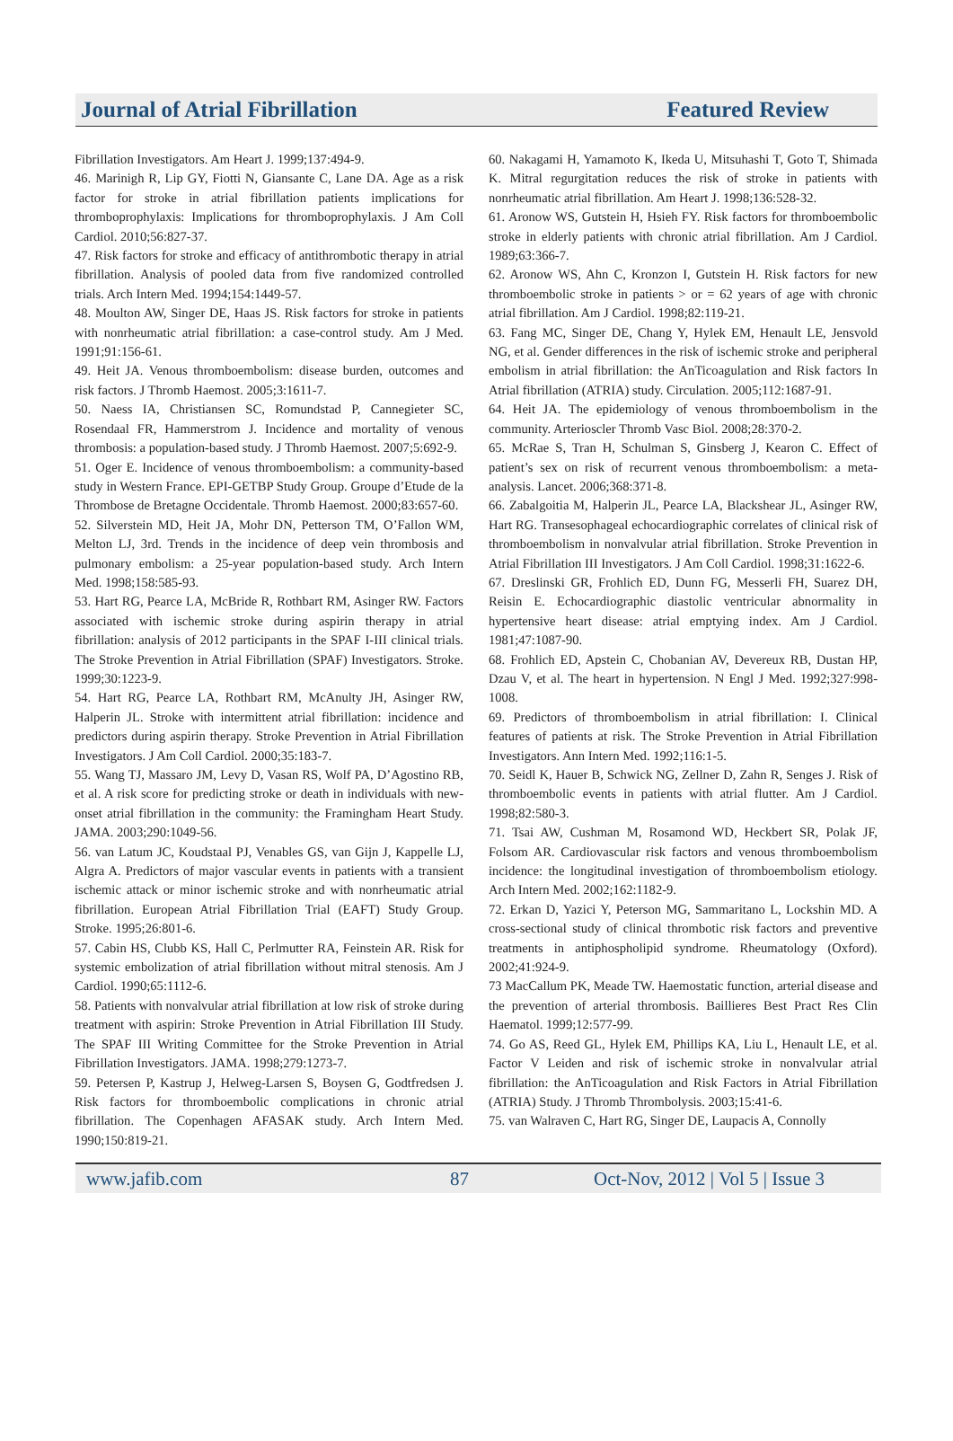Journal of Atrial Fibrillation Featured Review
Fibrillation Investigators. Am Heart J. 1999;137:494-9.
46. Marinigh R, Lip GY, Fiotti N, Giansante C, Lane DA. Age as a risk factor for stroke in atrial fibrillation patients implications for thromboprophylaxis: Implications for thromboprophylaxis. J Am Coll Cardiol. 2010;56:827-37.
47. Risk factors for stroke and efficacy of antithrombotic therapy in atrial fibrillation. Analysis of pooled data from five randomized controlled trials. Arch Intern Med. 1994;154:1449-57.
48. Moulton AW, Singer DE, Haas JS. Risk factors for stroke in patients with nonrheumatic atrial fibrillation: a case-control study. Am J Med. 1991;91:156-61.
49. Heit JA. Venous thromboembolism: disease burden, outcomes and risk factors. J Thromb Haemost. 2005;3:1611-7.
50. Naess IA, Christiansen SC, Romundstad P, Cannegieter SC, Rosendaal FR, Hammerstrom J. Incidence and mortality of venous thrombosis: a population-based study. J Thromb Haemost. 2007;5:692-9.
51. Oger E. Incidence of venous thromboembolism: a community-based study in Western France. EPI-GETBP Study Group. Groupe d’Etude de la Thrombose de Bretagne Occidentale. Thromb Haemost. 2000;83:657-60.
52. Silverstein MD, Heit JA, Mohr DN, Petterson TM, O’Fallon WM, Melton LJ, 3rd. Trends in the incidence of deep vein thrombosis and pulmonary embolism: a 25-year population-based study. Arch Intern Med. 1998;158:585-93.
53. Hart RG, Pearce LA, McBride R, Rothbart RM, Asinger RW. Factors associated with ischemic stroke during aspirin therapy in atrial fibrillation: analysis of 2012 participants in the SPAF I-III clinical trials. The Stroke Prevention in Atrial Fibrillation (SPAF) Investigators. Stroke. 1999;30:1223-9.
54. Hart RG, Pearce LA, Rothbart RM, McAnulty JH, Asinger RW, Halperin JL. Stroke with intermittent atrial fibrillation: incidence and predictors during aspirin therapy. Stroke Prevention in Atrial Fibrillation Investigators. J Am Coll Cardiol. 2000;35:183-7.
55. Wang TJ, Massaro JM, Levy D, Vasan RS, Wolf PA, D’Agostino RB, et al. A risk score for predicting stroke or death in individuals with new-onset atrial fibrillation in the community: the Framingham Heart Study. JAMA. 2003;290:1049-56.
56. van Latum JC, Koudstaal PJ, Venables GS, van Gijn J, Kappelle LJ, Algra A. Predictors of major vascular events in patients with a transient ischemic attack or minor ischemic stroke and with nonrheumatic atrial fibrillation. European Atrial Fibrillation Trial (EAFT) Study Group. Stroke. 1995;26:801-6.
57. Cabin HS, Clubb KS, Hall C, Perlmutter RA, Feinstein AR. Risk for systemic embolization of atrial fibrillation without mitral stenosis. Am J Cardiol. 1990;65:1112-6.
58. Patients with nonvalvular atrial fibrillation at low risk of stroke during treatment with aspirin: Stroke Prevention in Atrial Fibrillation III Study. The SPAF III Writing Committee for the Stroke Prevention in Atrial Fibrillation Investigators. JAMA. 1998;279:1273-7.
59. Petersen P, Kastrup J, Helweg-Larsen S, Boysen G, Godtfredsen J. Risk factors for thromboembolic complications in chronic atrial fibrillation. The Copenhagen AFASAK study. Arch Intern Med. 1990;150:819-21.
60. Nakagami H, Yamamoto K, Ikeda U, Mitsuhashi T, Goto T, Shimada K. Mitral regurgitation reduces the risk of stroke in patients with nonrheumatic atrial fibrillation. Am Heart J. 1998;136:528-32.
61. Aronow WS, Gutstein H, Hsieh FY. Risk factors for thromboembolic stroke in elderly patients with chronic atrial fibrillation. Am J Cardiol. 1989;63:366-7.
62. Aronow WS, Ahn C, Kronzon I, Gutstein H. Risk factors for new thromboembolic stroke in patients > or = 62 years of age with chronic atrial fibrillation. Am J Cardiol. 1998;82:119-21.
63. Fang MC, Singer DE, Chang Y, Hylek EM, Henault LE, Jensvold NG, et al. Gender differences in the risk of ischemic stroke and peripheral embolism in atrial fibrillation: the AnTicoagulation and Risk factors In Atrial fibrillation (ATRIA) study. Circulation. 2005;112:1687-91.
64. Heit JA. The epidemiology of venous thromboembolism in the community. Arterioscler Thromb Vasc Biol. 2008;28:370-2.
65. McRae S, Tran H, Schulman S, Ginsberg J, Kearon C. Effect of patient’s sex on risk of recurrent venous thromboembolism: a meta-analysis. Lancet. 2006;368:371-8.
66. Zabalgoitia M, Halperin JL, Pearce LA, Blackshear JL, Asinger RW, Hart RG. Transesophageal echocardiographic correlates of clinical risk of thromboembolism in nonvalvular atrial fibrillation. Stroke Prevention in Atrial Fibrillation III Investigators. J Am Coll Cardiol. 1998;31:1622-6.
67. Dreslinski GR, Frohlich ED, Dunn FG, Messerli FH, Suarez DH, Reisin E. Echocardiographic diastolic ventricular abnormality in hypertensive heart disease: atrial emptying index. Am J Cardiol. 1981;47:1087-90.
68. Frohlich ED, Apstein C, Chobanian AV, Devereux RB, Dustan HP, Dzau V, et al. The heart in hypertension. N Engl J Med. 1992;327:998-1008.
69. Predictors of thromboembolism in atrial fibrillation: I. Clinical features of patients at risk. The Stroke Prevention in Atrial Fibrillation Investigators. Ann Intern Med. 1992;116:1-5.
70. Seidl K, Hauer B, Schwick NG, Zellner D, Zahn R, Senges J. Risk of thromboembolic events in patients with atrial flutter. Am J Cardiol. 1998;82:580-3.
71. Tsai AW, Cushman M, Rosamond WD, Heckbert SR, Polak JF, Folsom AR. Cardiovascular risk factors and venous thromboembolism incidence: the longitudinal investigation of thromboembolism etiology. Arch Intern Med. 2002;162:1182-9.
72. Erkan D, Yazici Y, Peterson MG, Sammaritano L, Lockshin MD. A cross-sectional study of clinical thrombotic risk factors and preventive treatments in antiphospholipid syndrome. Rheumatology (Oxford). 2002;41:924-9.
73 MacCallum PK, Meade TW. Haemostatic function, arterial disease and the prevention of arterial thrombosis. Baillieres Best Pract Res Clin Haematol. 1999;12:577-99.
74. Go AS, Reed GL, Hylek EM, Phillips KA, Liu L, Henault LE, et al. Factor V Leiden and risk of ischemic stroke in nonvalvular atrial fibrillation: the AnTicoagulation and Risk Factors in Atrial Fibrillation (ATRIA) Study. J Thromb Thrombolysis. 2003;15:41-6.
75. van Walraven C, Hart RG, Singer DE, Laupacis A, Connolly
www.jafib.com 87 Oct-Nov, 2012 | Vol 5 | Issue 3